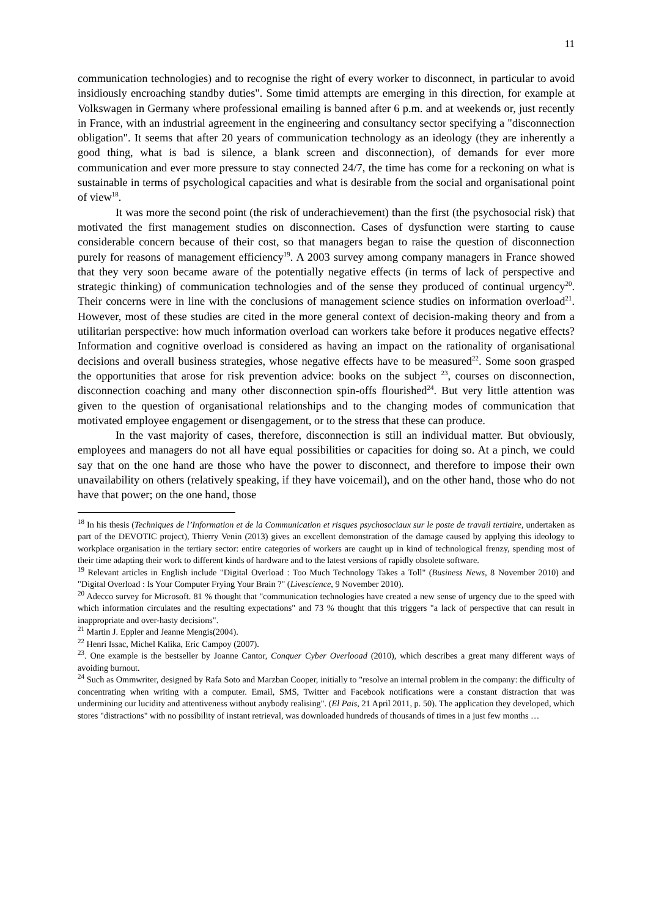11
communication technologies) and to recognise the right of every worker to disconnect, in particular to avoid insidiously encroaching standby duties". Some timid attempts are emerging in this direction, for example at Volkswagen in Germany where professional emailing is banned after 6 p.m. and at weekends or, just recently in France, with an industrial agreement in the engineering and consultancy sector specifying a "disconnection obligation". It seems that after 20 years of communication technology as an ideology (they are inherently a good thing, what is bad is silence, a blank screen and disconnection), of demands for ever more communication and ever more pressure to stay connected 24/7, the time has come for a reckoning on what is sustainable in terms of psychological capacities and what is desirable from the social and organisational point of view<sup>18</sup>.
It was more the second point (the risk of underachievement) than the first (the psychosocial risk) that motivated the first management studies on disconnection. Cases of dysfunction were starting to cause considerable concern because of their cost, so that managers began to raise the question of disconnection purely for reasons of management efficiency<sup>19</sup>. A 2003 survey among company managers in France showed that they very soon became aware of the potentially negative effects (in terms of lack of perspective and strategic thinking) of communication technologies and of the sense they produced of continual urgency<sup>20</sup>. Their concerns were in line with the conclusions of management science studies on information overload<sup>21</sup>. However, most of these studies are cited in the more general context of decision-making theory and from a utilitarian perspective: how much information overload can workers take before it produces negative effects? Information and cognitive overload is considered as having an impact on the rationality of organisational decisions and overall business strategies, whose negative effects have to be measured<sup>22</sup>. Some soon grasped the opportunities that arose for risk prevention advice: books on the subject <sup>23</sup>, courses on disconnection, disconnection coaching and many other disconnection spin-offs flourished<sup>24</sup>. But very little attention was given to the question of organisational relationships and to the changing modes of communication that motivated employee engagement or disengagement, or to the stress that these can produce.
In the vast majority of cases, therefore, disconnection is still an individual matter. But obviously, employees and managers do not all have equal possibilities or capacities for doing so. At a pinch, we could say that on the one hand are those who have the power to disconnect, and therefore to impose their own unavailability on others (relatively speaking, if they have voicemail), and on the other hand, those who do not have that power; on the one hand, those
<sup>18</sup> In his thesis (Techniques de l’Information et de la Communication et risques psychosociaux sur le poste de travail tertiaire, undertaken as part of the DEVOTIC project), Thierry Venin (2013) gives an excellent demonstration of the damage caused by applying this ideology to workplace organisation in the tertiary sector: entire categories of workers are caught up in kind of technological frenzy, spending most of their time adapting their work to different kinds of hardware and to the latest versions of rapidly obsolete software.
<sup>19</sup> Relevant articles in English include "Digital Overload : Too Much Technology Takes a Toll" (Business News, 8 November 2010) and "Digital Overload : Is Your Computer Frying Your Brain ?" (Livescience, 9 November 2010).
<sup>20</sup> Adecco survey for Microsoft. 81 % thought that "communication technologies have created a new sense of urgency due to the speed with which information circulates and the resulting expectations" and 73 % thought that this triggers "a lack of perspective that can result in inappropriate and over-hasty decisions".
<sup>21</sup> Martin J. Eppler and Jeanne Mengis(2004).
<sup>22</sup> Henri Issac, Michel Kalika, Eric Campoy (2007).
<sup>23</sup>. One example is the bestseller by Joanne Cantor, Conquer Cyber Overlooad (2010), which describes a great many different ways of avoiding burnout.
<sup>24</sup> Such as Ommwriter, designed by Rafa Soto and Marzban Cooper, initially to "resolve an internal problem in the company: the difficulty of concentrating when writing with a computer. Email, SMS, Twitter and Facebook notifications were a constant distraction that was undermining our lucidity and attentiveness without anybody realising". (El Pais, 21 April 2011, p. 50). The application they developed, which stores "distractions" with no possibility of instant retrieval, was downloaded hundreds of thousands of times in a just few months …